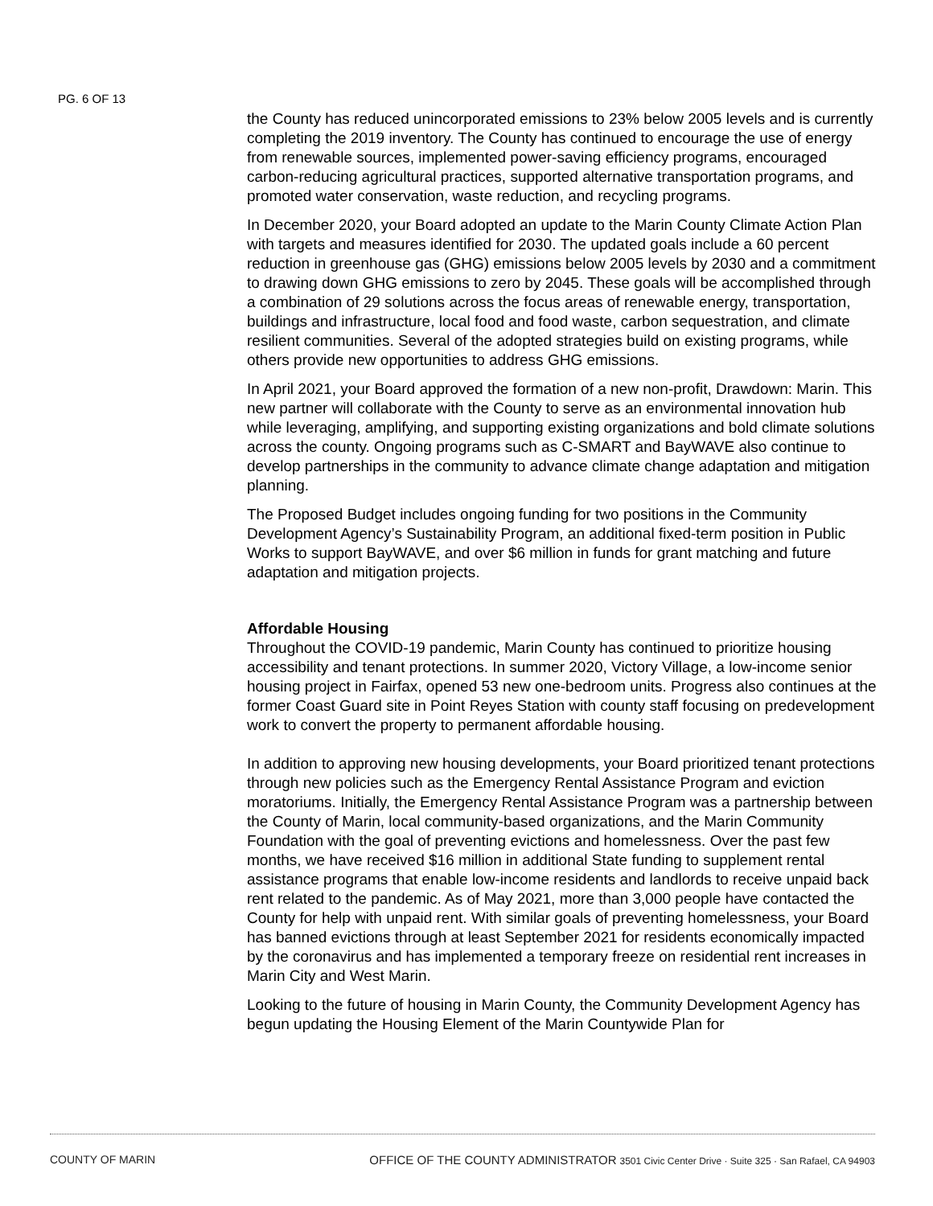PG. 6 OF 13
the County has reduced unincorporated emissions to 23% below 2005 levels and is currently completing the 2019 inventory. The County has continued to encourage the use of energy from renewable sources, implemented power-saving efficiency programs, encouraged carbon-reducing agricultural practices, supported alternative transportation programs, and promoted water conservation, waste reduction, and recycling programs.
In December 2020, your Board adopted an update to the Marin County Climate Action Plan with targets and measures identified for 2030. The updated goals include a 60 percent reduction in greenhouse gas (GHG) emissions below 2005 levels by 2030 and a commitment to drawing down GHG emissions to zero by 2045. These goals will be accomplished through a combination of 29 solutions across the focus areas of renewable energy, transportation, buildings and infrastructure, local food and food waste, carbon sequestration, and climate resilient communities. Several of the adopted strategies build on existing programs, while others provide new opportunities to address GHG emissions.
In April 2021, your Board approved the formation of a new non-profit, Drawdown: Marin. This new partner will collaborate with the County to serve as an environmental innovation hub while leveraging, amplifying, and supporting existing organizations and bold climate solutions across the county. Ongoing programs such as C-SMART and BayWAVE also continue to develop partnerships in the community to advance climate change adaptation and mitigation planning.
The Proposed Budget includes ongoing funding for two positions in the Community Development Agency’s Sustainability Program, an additional fixed-term position in Public Works to support BayWAVE, and over $6 million in funds for grant matching and future adaptation and mitigation projects.
Affordable Housing
Throughout the COVID-19 pandemic, Marin County has continued to prioritize housing accessibility and tenant protections. In summer 2020, Victory Village, a low-income senior housing project in Fairfax, opened 53 new one-bedroom units. Progress also continues at the former Coast Guard site in Point Reyes Station with county staff focusing on predevelopment work to convert the property to permanent affordable housing.
In addition to approving new housing developments, your Board prioritized tenant protections through new policies such as the Emergency Rental Assistance Program and eviction moratoriums. Initially, the Emergency Rental Assistance Program was a partnership between the County of Marin, local community-based organizations, and the Marin Community Foundation with the goal of preventing evictions and homelessness. Over the past few months, we have received $16 million in additional State funding to supplement rental assistance programs that enable low-income residents and landlords to receive unpaid back rent related to the pandemic. As of May 2021, more than 3,000 people have contacted the County for help with unpaid rent. With similar goals of preventing homelessness, your Board has banned evictions through at least September 2021 for residents economically impacted by the coronavirus and has implemented a temporary freeze on residential rent increases in Marin City and West Marin.
Looking to the future of housing in Marin County, the Community Development Agency has begun updating the Housing Element of the Marin Countywide Plan for
COUNTY OF MARIN OFFICE OF THE COUNTY ADMINISTRATOR 3501 Civic Center Drive · Suite 325 · San Rafael, CA 94903